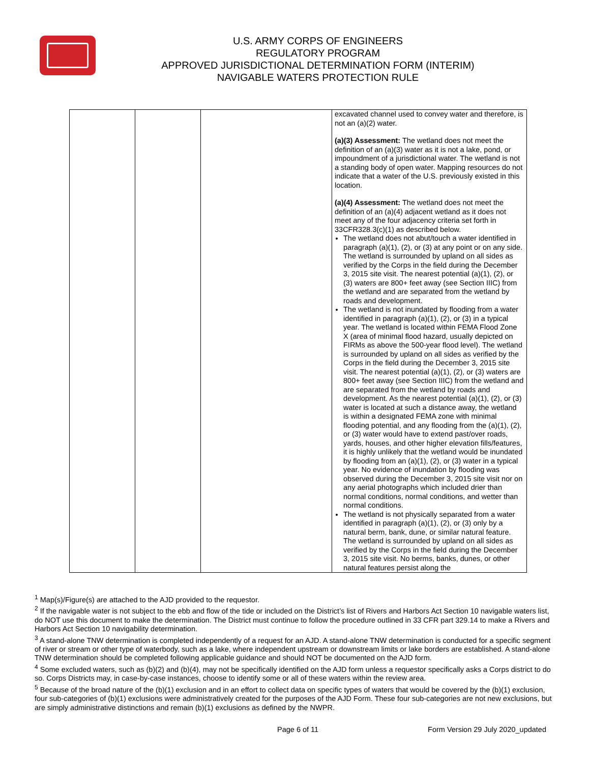U.S. ARMY CORPS OF ENGINEERS
REGULATORY PROGRAM
APPROVED JURISDICTIONAL DETERMINATION FORM (INTERIM)
NAVIGABLE WATERS PROTECTION RULE
| | | | excavated channel used to convey water and therefore, is not an (a)(2) water. (a)(3) Assessment: The wetland does not meet the definition of an (a)(3) water as it is not a lake, pond, or impoundment of a jurisdictional water. The wetland is not a standing body of open water. Mapping resources do not indicate that a water of the U.S. previously existed in this location. (a)(4) Assessment: The wetland does not meet the definition of an (a)(4) adjacent wetland as it does not meet any of the four adjacency criteria set forth in 33CFR328.3(c)(1) as described below. The wetland does not abut/touch a water identified in paragraph (a)(1), (2), or (3) at any point or on any side. The wetland is surrounded by upland on all sides as verified by the Corps in the field during the December 3, 2015 site visit. The nearest potential (a)(1), (2), or (3) waters are 800+ feet away (see Section IIIC) from the wetland and are separated from the wetland by roads and development. The wetland is not inundated by flooding from a water identified in paragraph (a)(1), (2), or (3) in a typical year. The wetland is located within FEMA Flood Zone X (area of minimal flood hazard, usually depicted on FIRMs as above the 500-year flood level). The wetland is surrounded by upland on all sides as verified by the Corps in the field during the December 3, 2015 site visit. The nearest potential (a)(1), (2), or (3) waters are 800+ feet away (see Section IIIC) from the wetland and are separated from the wetland by roads and development. As the nearest potential (a)(1), (2), or (3) water is located at such a distance away, the wetland is within a designated FEMA zone with minimal flooding potential, and any flooding from the (a)(1), (2), or (3) water would have to extend past/over roads, yards, houses, and other higher elevation fills/features, it is highly unlikely that the wetland would be inundated by flooding from an (a)(1), (2), or (3) water in a typical year. No evidence of inundation by flooding was observed during the December 3, 2015 site visit nor on any aerial photographs which included drier than normal conditions, normal conditions, and wetter than normal conditions. The wetland is not physically separated from a water identified in paragraph (a)(1), (2), or (3) only by a natural berm, bank, dune, or similar natural feature. The wetland is surrounded by upland on all sides as verified by the Corps in the field during the December 3, 2015 site visit. No berms, banks, dunes, or other natural features persist along the |
<sup>1</sup> Map(s)/Figure(s) are attached to the AJD provided to the requestor.
<sup>2</sup> If the navigable water is not subject to the ebb and flow of the tide or included on the District’s list of Rivers and Harbors Act Section 10 navigable waters list, do NOT use this document to make the determination. The District must continue to follow the procedure outlined in 33 CFR part 329.14 to make a Rivers and Harbors Act Section 10 navigability determination.
<sup>3</sup> A stand-alone TNW determination is completed independently of a request for an AJD. A stand-alone TNW determination is conducted for a specific segment of river or stream or other type of waterbody, such as a lake, where independent upstream or downstream limits or lake borders are established. A stand-alone TNW determination should be completed following applicable guidance and should NOT be documented on the AJD form.
<sup>4</sup> Some excluded waters, such as (b)(2) and (b)(4), may not be specifically identified on the AJD form unless a requestor specifically asks a Corps district to do so. Corps Districts may, in case-by-case instances, choose to identify some or all of these waters within the review area.
<sup>5</sup> Because of the broad nature of the (b)(1) exclusion and in an effort to collect data on specific types of waters that would be covered by the (b)(1) exclusion, four sub-categories of (b)(1) exclusions were administratively created for the purposes of the AJD Form. These four sub-categories are not new exclusions, but are simply administrative distinctions and remain (b)(1) exclusions as defined by the NWPR.
Page 6 of 11 Form Version 29 July 2020_updated